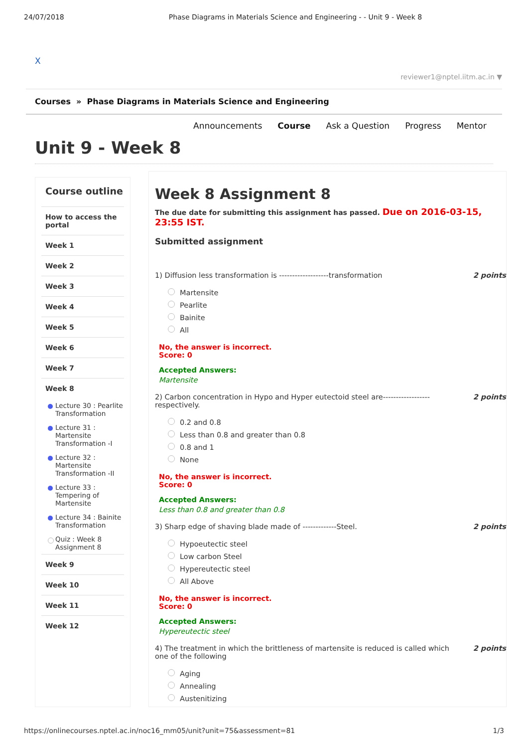24/07/2018 Phase Diagrams in Materials Science and Engineering - - Unit 9 - Week 8
X
reviewer1@nptel.iitm.ac.in ▼
Courses » Phase Diagrams in Materials Science and Engineering
Announcements Course Ask a Question Progress Mentor
Unit 9 - Week 8
Course outline
How to access the portal
Week 1
Week 2
Week 3
Week 4
Week 5
Week 6
Week 7
Week 8
Lecture 30 : Pearlite Transformation
Lecture 31 : Martensite Transformation -I
Lecture 32 : Martensite Transformation -II
Lecture 33 : Tempering of Martensite
Lecture 34 : Bainite Transformation
Quiz : Week 8 Assignment 8
Week 9
Week 10
Week 11
Week 12
Week 8 Assignment 8
The due date for submitting this assignment has passed. Due on 2016-03-15, 23:55 IST.
Submitted assignment
1) Diffusion less transformation is -------------------transformation 2 points
Martensite
Pearlite
Bainite
All
No, the answer is incorrect.
Score: 0
Accepted Answers:
Martensite
2) Carbon concentration in Hypo and Hyper eutectoid steel are------------------respectively. 2 points
0.2 and 0.8
Less than 0.8 and greater than 0.8
0.8 and 1
None
No, the answer is incorrect.
Score: 0
Accepted Answers:
Less than 0.8 and greater than 0.8
3) Sharp edge of shaving blade made of -------------Steel. 2 points
Hypoeutectic steel
Low carbon Steel
Hypereutectic steel
All Above
No, the answer is incorrect.
Score: 0
Accepted Answers:
Hypereutectic steel
4) The treatment in which the brittleness of martensite is reduced is called which one of the following 2 points
Aging
Annealing
Austenitizing
https://onlinecourses.nptel.ac.in/noc16_mm05/unit?unit=75&assessment=81 1/3